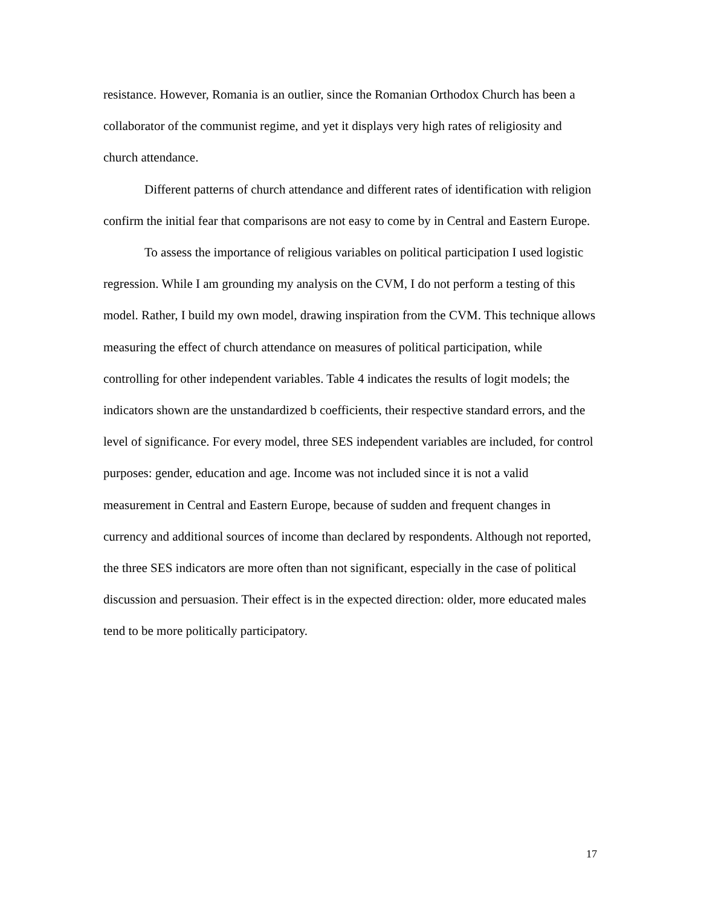resistance. However, Romania is an outlier, since the Romanian Orthodox Church has been a collaborator of the communist regime, and yet it displays very high rates of religiosity and church attendance.
Different patterns of church attendance and different rates of identification with religion confirm the initial fear that comparisons are not easy to come by in Central and Eastern Europe.
To assess the importance of religious variables on political participation I used logistic regression. While I am grounding my analysis on the CVM, I do not perform a testing of this model. Rather, I build my own model, drawing inspiration from the CVM. This technique allows measuring the effect of church attendance on measures of political participation, while controlling for other independent variables. Table 4 indicates the results of logit models; the indicators shown are the unstandardized b coefficients, their respective standard errors, and the level of significance. For every model, three SES independent variables are included, for control purposes: gender, education and age. Income was not included since it is not a valid measurement in Central and Eastern Europe, because of sudden and frequent changes in currency and additional sources of income than declared by respondents. Although not reported, the three SES indicators are more often than not significant, especially in the case of political discussion and persuasion. Their effect is in the expected direction: older, more educated males tend to be more politically participatory.
17